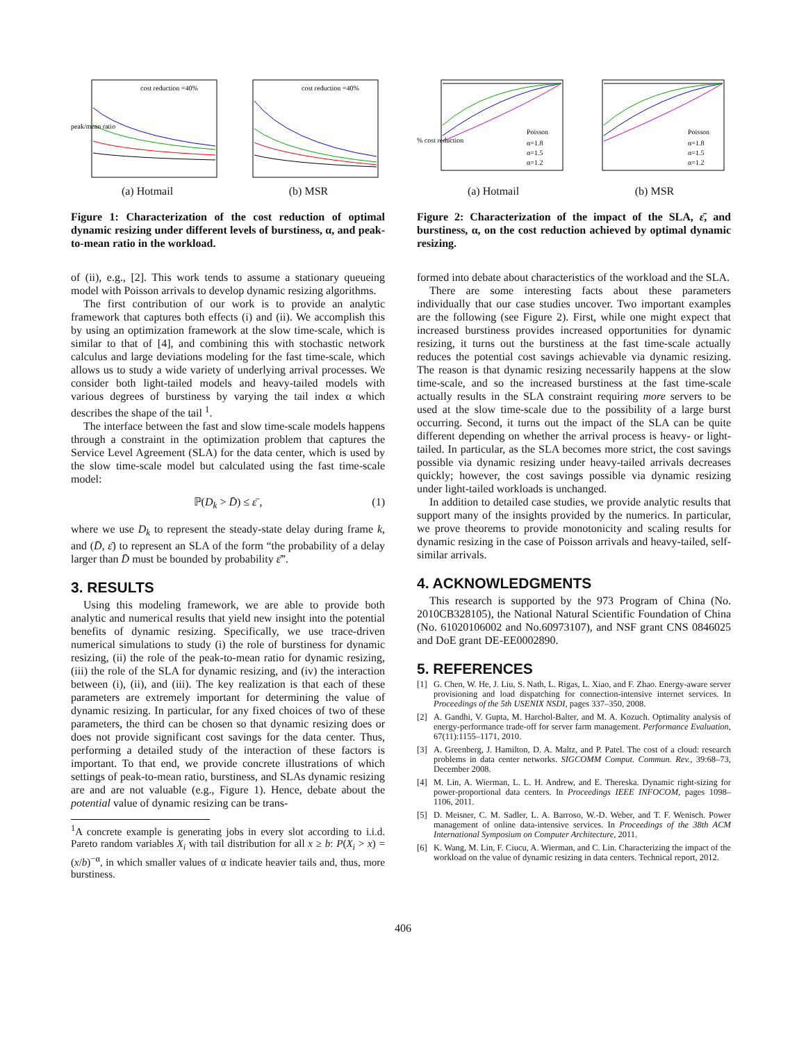cost reduction =40%
peak/mean ratio
(a) Hotmail
cost reduction =40%
(b) MSR
Figure 1: Characterization of the cost reduction of optimal dynamic resizing under different levels of burstiness, α, and peak-to-mean ratio in the workload.
of (ii), e.g., [2]. This work tends to assume a stationary queueing model with Poisson arrivals to develop dynamic resizing algorithms.
The first contribution of our work is to provide an analytic framework that captures both effects (i) and (ii). We accomplish this by using an optimization framework at the slow time-scale, which is similar to that of [4], and combining this with stochastic network calculus and large deviations modeling for the fast time-scale, which allows us to study a wide variety of underlying arrival processes. We consider both light-tailed models and heavy-tailed models with various degrees of burstiness by varying the tail index α which describes the shape of the tail <sup>1</sup>.
The interface between the fast and slow time-scale models happens through a constraint in the optimization problem that captures the Service Level Agreement (SLA) for the data center, which is used by the slow time-scale model but calculated using the fast time-scale model:
ℙ(D<sub>k</sub> > D̄) ≤ ε̄ , (1)
where we use D<sub>k</sub> to represent the steady-state delay during frame k, and (D̄, ε̄) to represent an SLA of the form “the probability of a delay larger than D̄ must be bounded by probability ε̄”.
3. RESULTS
Using this modeling framework, we are able to provide both analytic and numerical results that yield new insight into the potential benefits of dynamic resizing. Specifically, we use trace-driven numerical simulations to study (i) the role of burstiness for dynamic resizing, (ii) the role of the peak-to-mean ratio for dynamic resizing, (iii) the role of the SLA for dynamic resizing, and (iv) the interaction between (i), (ii), and (iii). The key realization is that each of these parameters are extremely important for determining the value of dynamic resizing. In particular, for any fixed choices of two of these parameters, the third can be chosen so that dynamic resizing does or does not provide significant cost savings for the data center. Thus, performing a detailed study of the interaction of these factors is important. To that end, we provide concrete illustrations of which settings of peak-to-mean ratio, burstiness, and SLAs dynamic resizing are and are not valuable (e.g., Figure 1). Hence, debate about the potential value of dynamic resizing can be trans-
<sup>1</sup> A concrete example is generating jobs in every slot according to i.i.d. Pareto random variables X<sub>i</sub> with tail distribution for all x ≥ b: P(X<sub>i</sub> > x) = (x/b)<sup>−α</sup>, in which smaller values of α indicate heavier tails and, thus, more burstiness.
Poisson
α=1.8
α=1.5
α=1.2
% cost reduction
(a) Hotmail
Poisson
α=1.8
α=1.5
α=1.2
(b) MSR
Figure 2: Characterization of the impact of the SLA, ε̄, and burstiness, α, on the cost reduction achieved by optimal dynamic resizing.
formed into debate about characteristics of the workload and the SLA.
There are some interesting facts about these parameters individually that our case studies uncover. Two important examples are the following (see Figure 2). First, while one might expect that increased burstiness provides increased opportunities for dynamic resizing, it turns out the burstiness at the fast time-scale actually reduces the potential cost savings achievable via dynamic resizing. The reason is that dynamic resizing necessarily happens at the slow time-scale, and so the increased burstiness at the fast time-scale actually results in the SLA constraint requiring more servers to be used at the slow time-scale due to the possibility of a large burst occurring. Second, it turns out the impact of the SLA can be quite different depending on whether the arrival process is heavy- or light-tailed. In particular, as the SLA becomes more strict, the cost savings possible via dynamic resizing under heavy-tailed arrivals decreases quickly; however, the cost savings possible via dynamic resizing under light-tailed workloads is unchanged.
In addition to detailed case studies, we provide analytic results that support many of the insights provided by the numerics. In particular, we prove theorems to provide monotonicity and scaling results for dynamic resizing in the case of Poisson arrivals and heavy-tailed, self-similar arrivals.
4. ACKNOWLEDGMENTS
This research is supported by the 973 Program of China (No. 2010CB328105), the National Natural Scientific Foundation of China (No. 61020106002 and No.60973107), and NSF grant CNS 0846025 and DoE grant DE-EE0002890.
5. REFERENCES
[1] G. Chen, W. He, J. Liu, S. Nath, L. Rigas, L. Xiao, and F. Zhao. Energy-aware server provisioning and load dispatching for connection-intensive internet services. In Proceedings of the 5th USENIX NSDI, pages 337–350, 2008.
[2] A. Gandhi, V. Gupta, M. Harchol-Balter, and M. A. Kozuch. Optimality analysis of energy-performance trade-off for server farm management. Performance Evaluation, 67(11):1155–1171, 2010.
[3] A. Greenberg, J. Hamilton, D. A. Maltz, and P. Patel. The cost of a cloud: research problems in data center networks. SIGCOMM Comput. Commun. Rev., 39:68–73, December 2008.
[4] M. Lin, A. Wierman, L. L. H. Andrew, and E. Thereska. Dynamic right-sizing for power-proportional data centers. In Proceedings IEEE INFOCOM, pages 1098–1106, 2011.
[5] D. Meisner, C. M. Sadler, L. A. Barroso, W.-D. Weber, and T. F. Wenisch. Power management of online data-intensive services. In Proceedings of the 38th ACM International Symposium on Computer Architecture, 2011.
[6] K. Wang, M. Lin, F. Ciucu, A. Wierman, and C. Lin. Characterizing the impact of the workload on the value of dynamic resizing in data centers. Technical report, 2012.
406